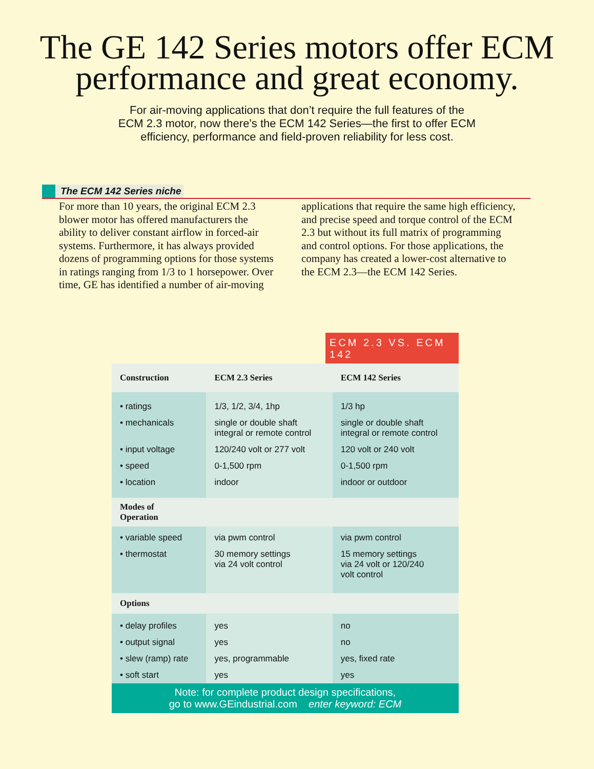The GE 142 Series motors offer ECM
performance and great economy.
For air-moving applications that don’t require the full features of the
ECM 2.3 motor, now there’s the ECM 142 Series—the first to offer ECM
efficiency, performance and field-proven reliability for less cost.
The ECM 142 Series niche
For more than 10 years, the original ECM 2.3 blower motor has offered manufacturers the ability to deliver constant airflow in forced-air systems. Furthermore, it has always provided dozens of programming options for those systems in ratings ranging from 1/3 to 1 horsepower. Over time, GE has identified a number of air-moving applications that require the same high efficiency, and precise speed and torque control of the ECM 2.3 but without its full matrix of programming and control options. For those applications, the company has created a lower-cost alternative to the ECM 2.3—the ECM 142 Series.
ECM 2.3 VS. ECM 142
| Construction | ECM 2.3 Series | ECM 142 Series |
| --- | --- | --- |
| • ratings | 1/3, 1/2, 3/4, 1hp | 1/3 hp |
| • mechanicals | single or double shaft integral or remote control | single or double shaft integral or remote control |
| • input voltage | 120/240 volt or 277 volt | 120 volt or 240 volt |
| • speed | 0-1,500 rpm | 0-1,500 rpm |
| • location | indoor | indoor or outdoor |
| Modes of Operation | | |
| • variable speed | via pwm control | via pwm control |
| • thermostat | 30 memory settings via 24 volt control | 15 memory settings via 24 volt or 120/240 volt control |
| Options | | |
| • delay profiles | yes | no |
| • output signal | yes | no |
| • slew (ramp) rate | yes, programmable | yes, fixed rate |
| • soft start | yes | yes |
| Note: for complete product design specifications, go to www.GEindustrial.com enter keyword: ECM | | |